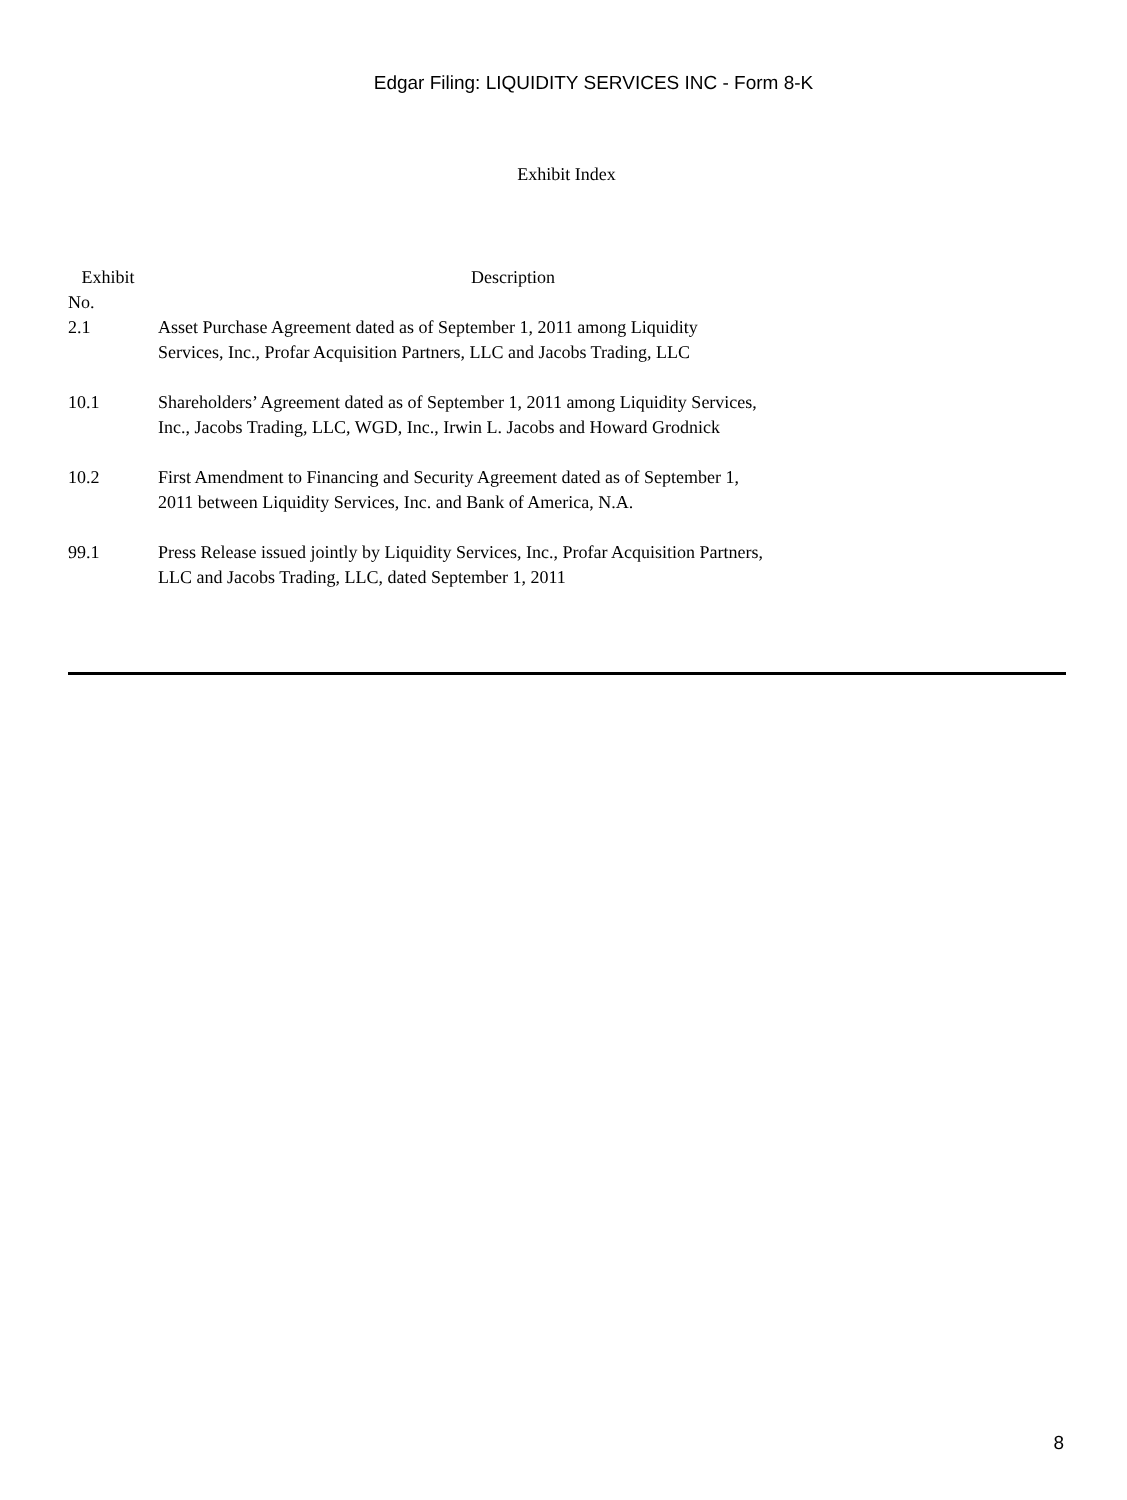Edgar Filing: LIQUIDITY SERVICES INC - Form 8-K
Exhibit Index
| Exhibit No. | Description |
| --- | --- |
| 2.1 | Asset Purchase Agreement dated as of September 1, 2011 among Liquidity Services, Inc., Profar Acquisition Partners, LLC and Jacobs Trading, LLC |
| 10.1 | Shareholders’ Agreement dated as of September 1, 2011 among Liquidity Services, Inc., Jacobs Trading, LLC, WGD, Inc., Irwin L. Jacobs and Howard Grodnick |
| 10.2 | First Amendment to Financing and Security Agreement dated as of September 1, 2011 between Liquidity Services, Inc. and Bank of America, N.A. |
| 99.1 | Press Release issued jointly by Liquidity Services, Inc., Profar Acquisition Partners, LLC and Jacobs Trading, LLC, dated September 1, 2011 |
8